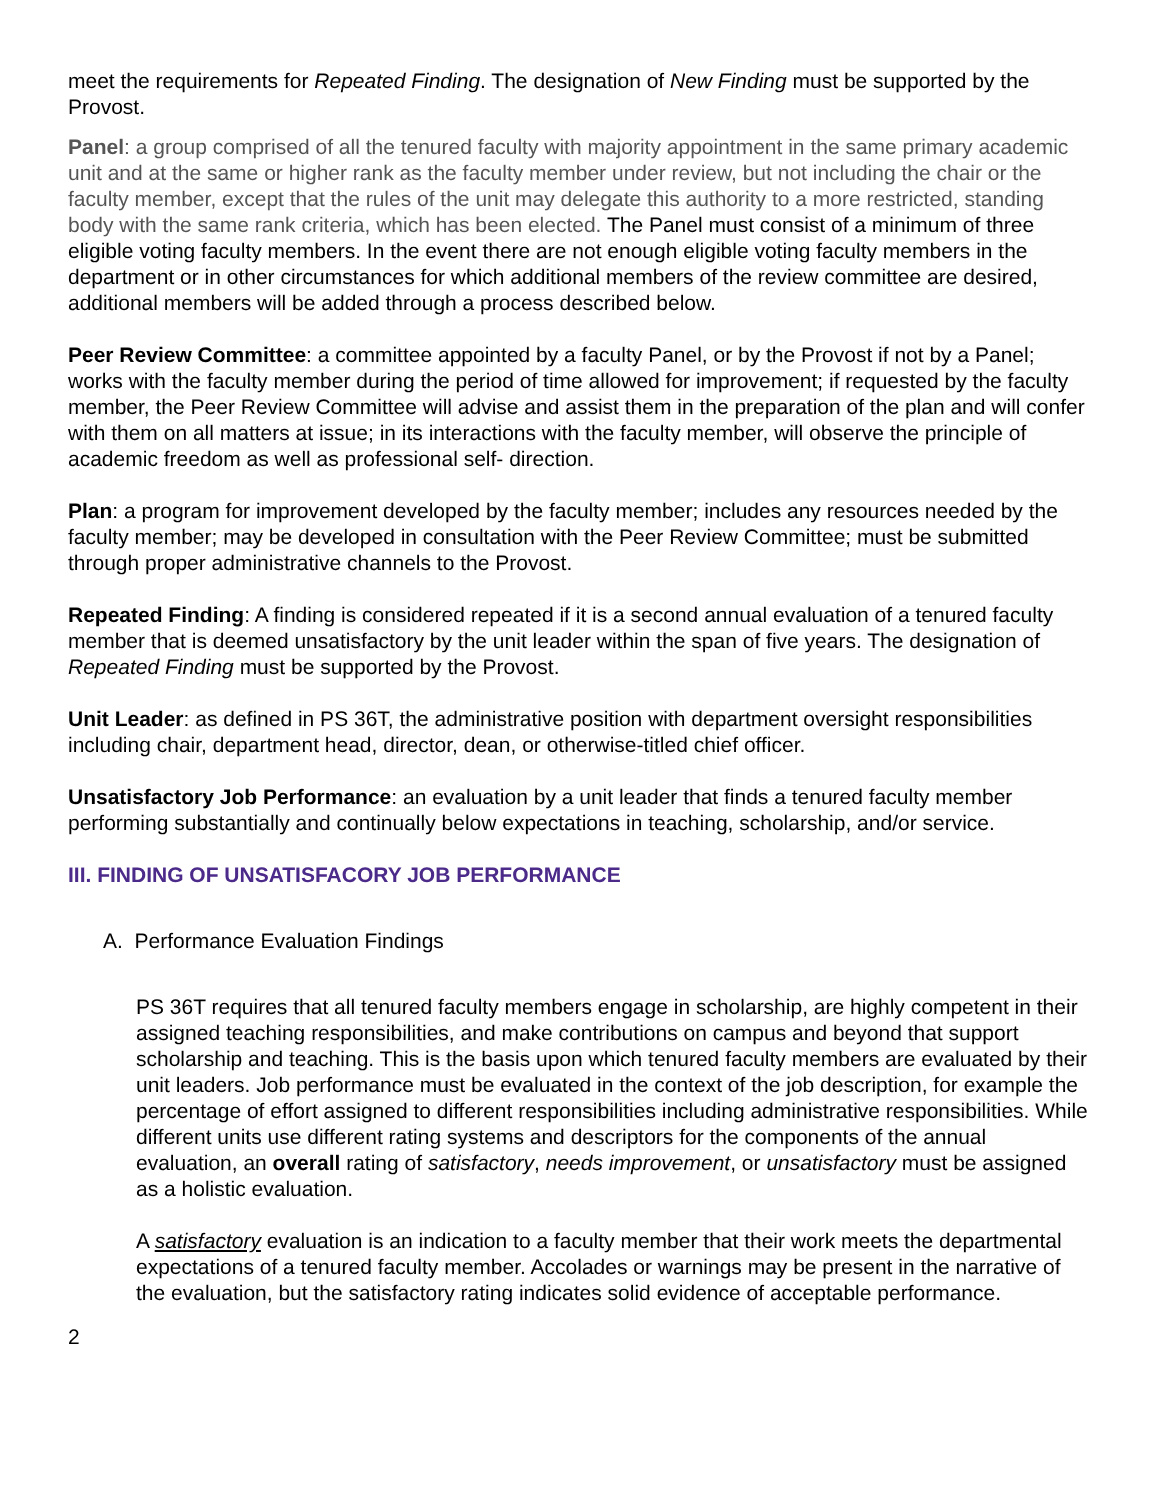meet the requirements for Repeated Finding. The designation of New Finding must be supported by the Provost.
Panel: a group comprised of all the tenured faculty with majority appointment in the same primary academic unit and at the same or higher rank as the faculty member under review, but not including the chair or the faculty member, except that the rules of the unit may delegate this authority to a more restricted, standing body with the same rank criteria, which has been elected. The Panel must consist of a minimum of three eligible voting faculty members. In the event there are not enough eligible voting faculty members in the department or in other circumstances for which additional members of the review committee are desired, additional members will be added through a process described below.
Peer Review Committee: a committee appointed by a faculty Panel, or by the Provost if not by a Panel; works with the faculty member during the period of time allowed for improvement; if requested by the faculty member, the Peer Review Committee will advise and assist them in the preparation of the plan and will confer with them on all matters at issue; in its interactions with the faculty member, will observe the principle of academic freedom as well as professional self- direction.
Plan: a program for improvement developed by the faculty member; includes any resources needed by the faculty member; may be developed in consultation with the Peer Review Committee; must be submitted through proper administrative channels to the Provost.
Repeated Finding: A finding is considered repeated if it is a second annual evaluation of a tenured faculty member that is deemed unsatisfactory by the unit leader within the span of five years. The designation of Repeated Finding must be supported by the Provost.
Unit Leader: as defined in PS 36T, the administrative position with department oversight responsibilities including chair, department head, director, dean, or otherwise-titled chief officer.
Unsatisfactory Job Performance: an evaluation by a unit leader that finds a tenured faculty member performing substantially and continually below expectations in teaching, scholarship, and/or service.
III. FINDING OF UNSATISFACORY JOB PERFORMANCE
A. Performance Evaluation Findings
PS 36T requires that all tenured faculty members engage in scholarship, are highly competent in their assigned teaching responsibilities, and make contributions on campus and beyond that support scholarship and teaching. This is the basis upon which tenured faculty members are evaluated by their unit leaders. Job performance must be evaluated in the context of the job description, for example the percentage of effort assigned to different responsibilities including administrative responsibilities. While different units use different rating systems and descriptors for the components of the annual evaluation, an overall rating of satisfactory, needs improvement, or unsatisfactory must be assigned as a holistic evaluation.
A satisfactory evaluation is an indication to a faculty member that their work meets the departmental expectations of a tenured faculty member. Accolades or warnings may be present in the narrative of the evaluation, but the satisfactory rating indicates solid evidence of acceptable performance.
2